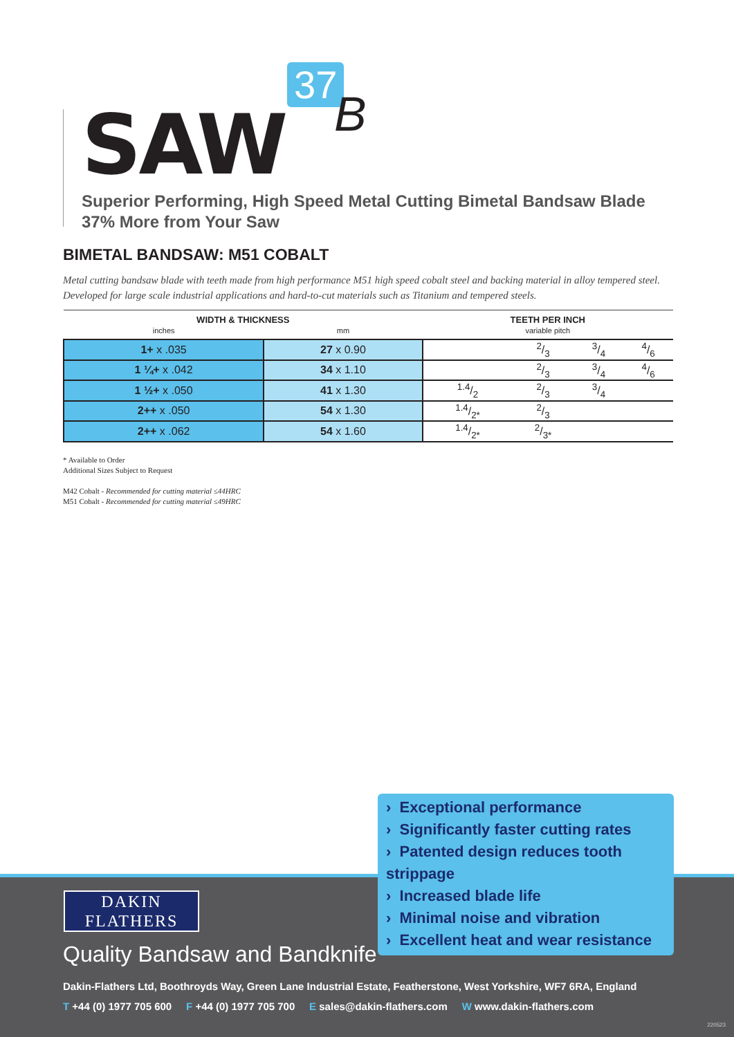SAW
37
B
Superior Performing, High Speed Metal Cutting Bimetal Bandsaw Blade
37% More from Your Saw
BIMETAL BANDSAW: M51 COBALT
Metal cutting bandsaw blade with teeth made from high performance M51 high speed cobalt steel and backing material in alloy tempered steel. Developed for large scale industrial applications and hard-to-cut materials such as Titanium and tempered steels.
| WIDTH & THICKNESS | | TEETH PER INCH | | | |
| --- | --- | --- | --- | --- | --- |
| inches | mm | variable pitch | | | |
| 1+ x .035 | 27 x 0.90 | | 2/3 | 3/4 | 4/6 |
| 1 ¼+ x .042 | 34 x 1.10 | | 2/3 | 3/4 | 4/6 |
| 1 ½+ x .050 | 41 x 1.30 | 1.4/2 | 2/3 | 3/4 | |
| 2++ x .050 | 54 x 1.30 | 1.4/2* | 2/3 | | |
| 2++ x .062 | 54 x 1.60 | 1.4/2* | 2/3* | | |
* Available to Order
Additional Sizes Subject to Request
M42 Cobalt - Recommended for cutting material ≤44HRC
M51 Cobalt - Recommended for cutting material ≤49HRC
› Exceptional performance
› Significantly faster cutting rates
› Patented design reduces tooth strippage
› Increased blade life
› Minimal noise and vibration
› Excellent heat and wear resistance
DAKIN
FLATHERS
Quality Bandsaw and Bandknife
Dakin-Flathers Ltd, Boothroyds Way, Green Lane Industrial Estate, Featherstone, West Yorkshire, WF7 6RA, England
T +44 (0) 1977 705 600 F +44 (0) 1977 705 700 E sales@dakin-flathers.com W www.dakin-flathers.com
220523